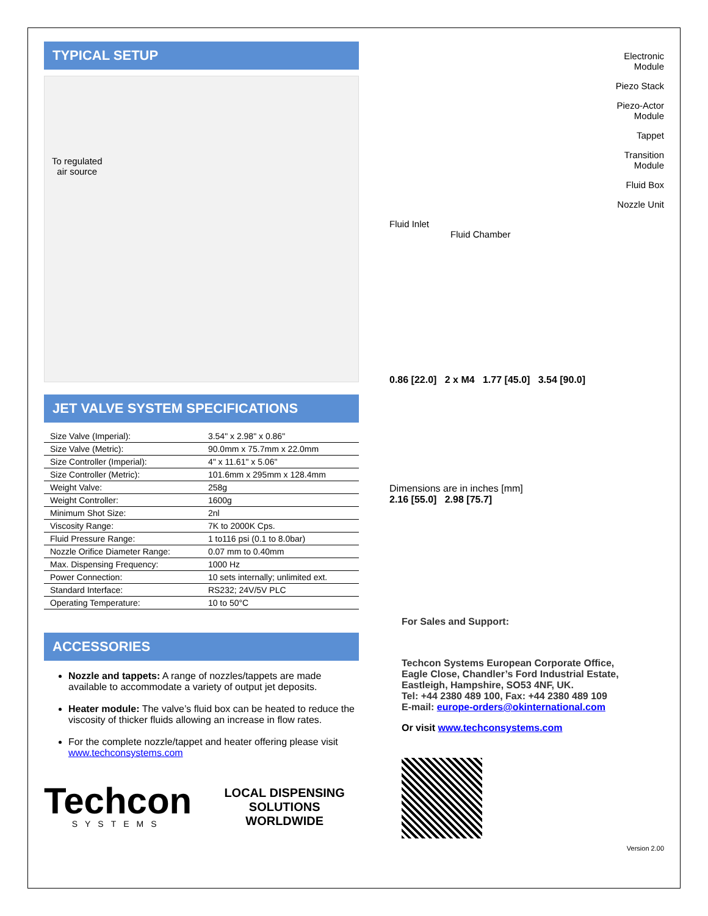TYPICAL SETUP
To regulated
air source
JET VALVE SYSTEM SPECIFICATIONS
| Size Valve (Imperial): | 3.54" x 2.98" x 0.86" |
| Size Valve (Metric): | 90.0mm x 75.7mm x 22.0mm |
| Size Controller (Imperial): | 4" x 11.61" x 5.06" |
| Size Controller (Metric): | 101.6mm x 295mm x 128.4mm |
| Weight Valve: | 258g |
| Weight Controller: | 1600g |
| Minimum Shot Size: | 2nl |
| Viscosity Range: | 7K to 2000K Cps. |
| Fluid Pressure Range: | 1 to116 psi (0.1 to 8.0bar) |
| Nozzle Orifice Diameter Range: | 0.07 mm to 0.40mm |
| Max. Dispensing Frequency: | 1000 Hz |
| Power Connection: | 10 sets internally; unlimited ext. |
| Standard Interface: | RS232; 24V/5V PLC |
| Operating Temperature: | 10 to 50°C |
ACCESSORIES
Nozzle and tappets: A range of nozzles/tappets are made available to accommodate a variety of output jet deposits.
Heater module: The valve’s fluid box can be heated to reduce the viscosity of thicker fluids allowing an increase in flow rates.
For the complete nozzle/tappet and heater offering please visit www.techconsystems.com
Techcon
SYSTEMS
LOCAL DISPENSING
SOLUTIONS WORLDWIDE
Electronic
Module
Piezo Stack
Piezo-Actor
Module
Tappet
Transition
Module
Fluid Box
Nozzle Unit
Fluid Inlet
Fluid Chamber
0.86 [22.0] 2 x M4 1.77 [45.0] 3.54 [90.0]
Dimensions are in inches [mm]
2.16 [55.0] 2.98 [75.7]
For Sales and Support:
Techcon Systems European Corporate Office,
Eagle Close, Chandler’s Ford Industrial Estate,
Eastleigh, Hampshire, SO53 4NF, UK.
Tel: +44 2380 489 100, Fax: +44 2380 489 109
E-mail: europe-orders@okinternational.com
Or visit www.techconsystems.com
Version 2.00